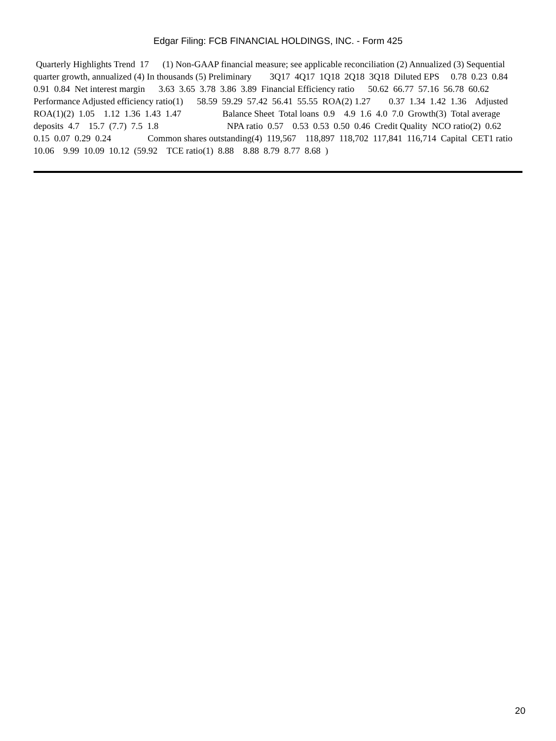Edgar Filing: FCB FINANCIAL HOLDINGS, INC. - Form 425
Quarterly Highlights Trend 17 (1) Non-GAAP financial measure; see applicable reconciliation (2) Annualized (3) Sequential quarter growth, annualized (4) In thousands (5) Preliminary 3Q17 4Q17 1Q18 2Q18 3Q18 Diluted EPS 0.78 0.23 0.84 0.91 0.84 Net interest margin 3.63 3.65 3.78 3.86 3.89 Financial Efficiency ratio 50.62 66.77 57.16 56.78 60.62 Performance Adjusted efficiency ratio(1) 58.59 59.29 57.42 56.41 55.55 ROA(2) 1.27 0.37 1.34 1.42 1.36 Adjusted ROA(1)(2) 1.05 1.12 1.36 1.43 1.47 Balance Sheet Total loans 0.9 4.9 1.6 4.0 7.0 Growth(3) Total average deposits 4.7 15.7 (7.7) 7.5 1.8 NPA ratio 0.57 0.53 0.53 0.50 0.46 Credit Quality NCO ratio(2) 0.62 0.15 0.07 0.29 0.24 Common shares outstanding(4) 119,567 118,897 118,702 117,841 116,714 Capital CET1 ratio 10.06 9.99 10.09 10.12 (59.92 TCE ratio(1) 8.88 8.88 8.79 8.77 8.68 )
20